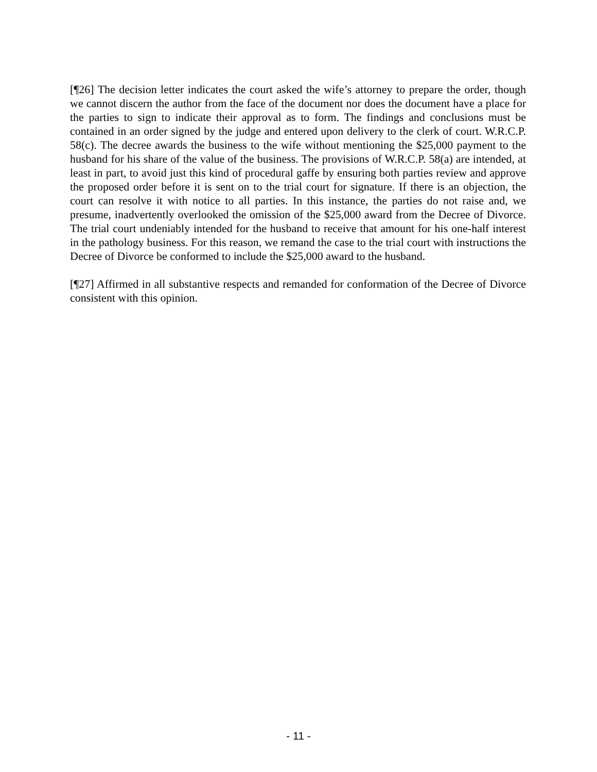[¶26] The decision letter indicates the court asked the wife’s attorney to prepare the order, though we cannot discern the author from the face of the document nor does the document have a place for the parties to sign to indicate their approval as to form. The findings and conclusions must be contained in an order signed by the judge and entered upon delivery to the clerk of court. W.R.C.P. 58(c). The decree awards the business to the wife without mentioning the $25,000 payment to the husband for his share of the value of the business. The provisions of W.R.C.P. 58(a) are intended, at least in part, to avoid just this kind of procedural gaffe by ensuring both parties review and approve the proposed order before it is sent on to the trial court for signature. If there is an objection, the court can resolve it with notice to all parties. In this instance, the parties do not raise and, we presume, inadvertently overlooked the omission of the $25,000 award from the Decree of Divorce. The trial court undeniably intended for the husband to receive that amount for his one-half interest in the pathology business. For this reason, we remand the case to the trial court with instructions the Decree of Divorce be conformed to include the $25,000 award to the husband.
[¶27] Affirmed in all substantive respects and remanded for conformation of the Decree of Divorce consistent with this opinion.
- 11 -